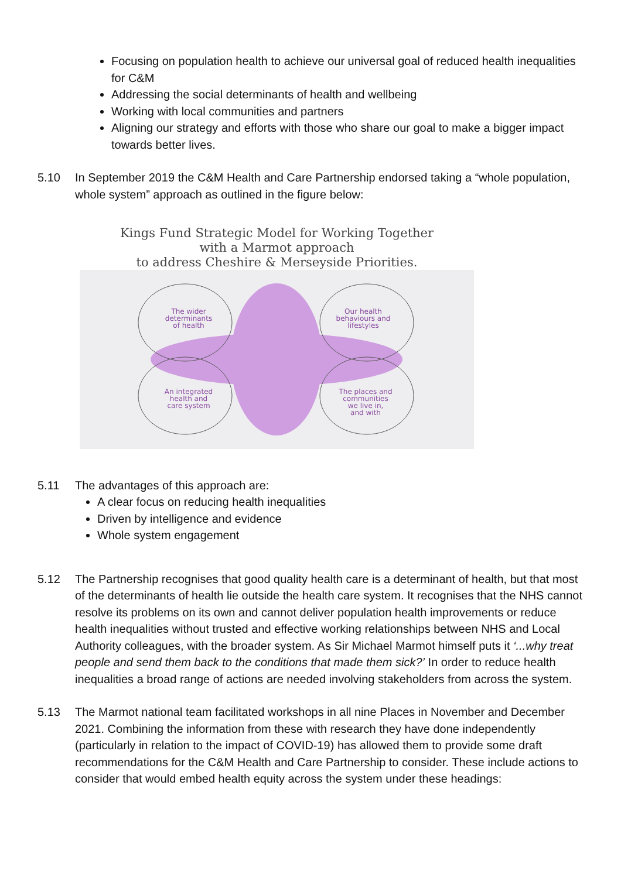Focusing on population health to achieve our universal goal of reduced health inequalities for C&M
Addressing the social determinants of health and wellbeing
Working with local communities and partners
Aligning our strategy and efforts with those who share our goal to make a bigger impact towards better lives.
5.10 In September 2019 the C&M Health and Care Partnership endorsed taking a “whole population, whole system” approach as outlined in the figure below:
Kings Fund Strategic Model for Working Together
with a Marmot approach
to address Cheshire & Merseyside Priorities.
The wider
determinants
of health
Our health
behaviours and
lifestyles
An integrated
health and
care system
The places and
communities
we live in,
and with
5.11 The advantages of this approach are:
A clear focus on reducing health inequalities
Driven by intelligence and evidence
Whole system engagement
5.12 The Partnership recognises that good quality health care is a determinant of health, but that most of the determinants of health lie outside the health care system. It recognises that the NHS cannot resolve its problems on its own and cannot deliver population health improvements or reduce health inequalities without trusted and effective working relationships between NHS and Local Authority colleagues, with the broader system. As Sir Michael Marmot himself puts it ‘...why treat people and send them back to the conditions that made them sick?’ In order to reduce health inequalities a broad range of actions are needed involving stakeholders from across the system.
5.13 The Marmot national team facilitated workshops in all nine Places in November and December 2021. Combining the information from these with research they have done independently (particularly in relation to the impact of COVID-19) has allowed them to provide some draft recommendations for the C&M Health and Care Partnership to consider. These include actions to consider that would embed health equity across the system under these headings: